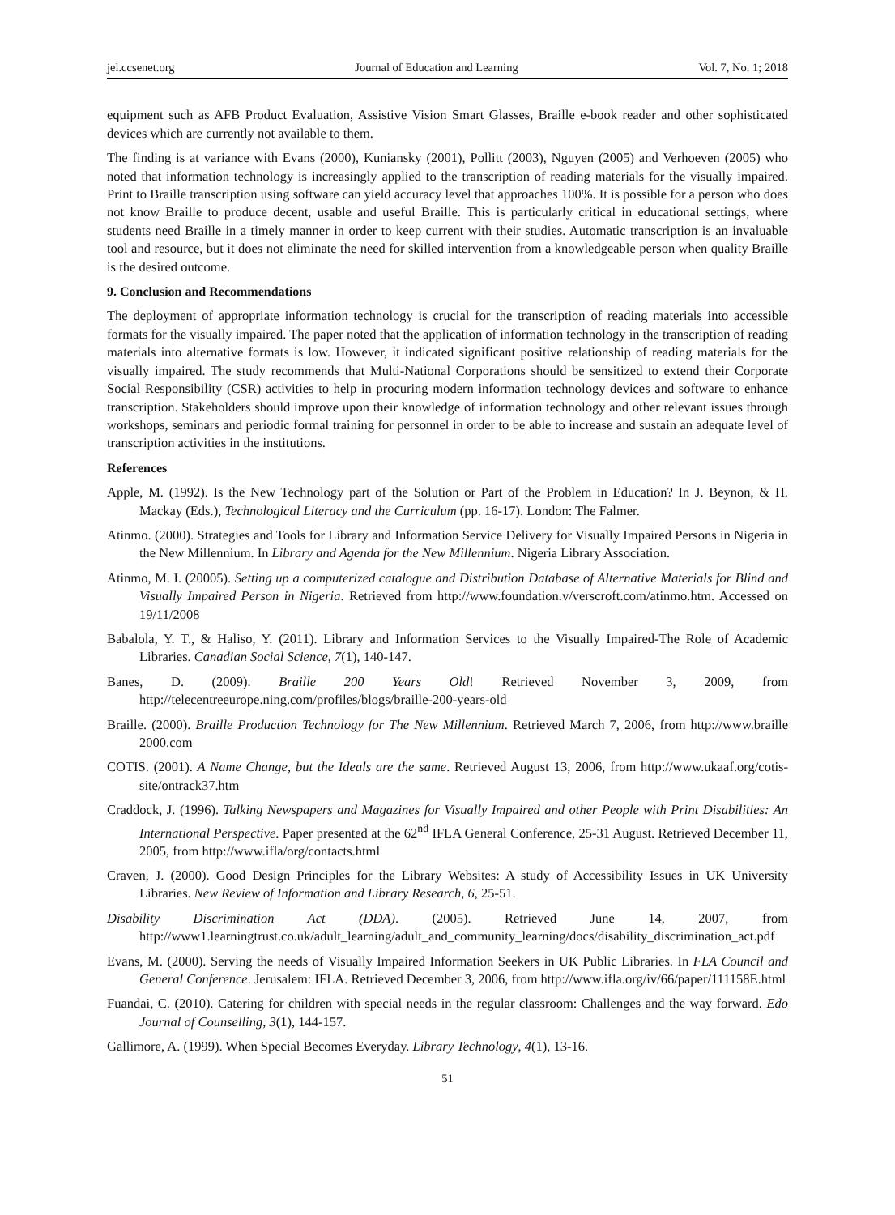jel.ccsenet.org Journal of Education and Learning Vol. 7, No. 1; 2018
equipment such as AFB Product Evaluation, Assistive Vision Smart Glasses, Braille e-book reader and other sophisticated devices which are currently not available to them.
The finding is at variance with Evans (2000), Kuniansky (2001), Pollitt (2003), Nguyen (2005) and Verhoeven (2005) who noted that information technology is increasingly applied to the transcription of reading materials for the visually impaired. Print to Braille transcription using software can yield accuracy level that approaches 100%. It is possible for a person who does not know Braille to produce decent, usable and useful Braille. This is particularly critical in educational settings, where students need Braille in a timely manner in order to keep current with their studies. Automatic transcription is an invaluable tool and resource, but it does not eliminate the need for skilled intervention from a knowledgeable person when quality Braille is the desired outcome.
9. Conclusion and Recommendations
The deployment of appropriate information technology is crucial for the transcription of reading materials into accessible formats for the visually impaired. The paper noted that the application of information technology in the transcription of reading materials into alternative formats is low. However, it indicated significant positive relationship of reading materials for the visually impaired. The study recommends that Multi-National Corporations should be sensitized to extend their Corporate Social Responsibility (CSR) activities to help in procuring modern information technology devices and software to enhance transcription. Stakeholders should improve upon their knowledge of information technology and other relevant issues through workshops, seminars and periodic formal training for personnel in order to be able to increase and sustain an adequate level of transcription activities in the institutions.
References
Apple, M. (1992). Is the New Technology part of the Solution or Part of the Problem in Education? In J. Beynon, & H. Mackay (Eds.), Technological Literacy and the Curriculum (pp. 16-17). London: The Falmer.
Atinmo. (2000). Strategies and Tools for Library and Information Service Delivery for Visually Impaired Persons in Nigeria in the New Millennium. In Library and Agenda for the New Millennium. Nigeria Library Association.
Atinmo, M. I. (20005). Setting up a computerized catalogue and Distribution Database of Alternative Materials for Blind and Visually Impaired Person in Nigeria. Retrieved from http://www.foundation.v/verscroft.com/atinmo.htm. Accessed on 19/11/2008
Babalola, Y. T., & Haliso, Y. (2011). Library and Information Services to the Visually Impaired-The Role of Academic Libraries. Canadian Social Science, 7(1), 140-147.
Banes, D. (2009). Braille 200 Years Old! Retrieved November 3, 2009, from http://telecentreeurope.ning.com/profiles/blogs/braille-200-years-old
Braille. (2000). Braille Production Technology for The New Millennium. Retrieved March 7, 2006, from http://www.braille 2000.com
COTIS. (2001). A Name Change, but the Ideals are the same. Retrieved August 13, 2006, from http://www.ukaaf.org/cotis-site/ontrack37.htm
Craddock, J. (1996). Talking Newspapers and Magazines for Visually Impaired and other People with Print Disabilities: An International Perspective. Paper presented at the 62<sup>nd</sup> IFLA General Conference, 25-31 August. Retrieved December 11, 2005, from http://www.ifla/org/contacts.html
Craven, J. (2000). Good Design Principles for the Library Websites: A study of Accessibility Issues in UK University Libraries. New Review of Information and Library Research, 6, 25-51.
Disability Discrimination Act (DDA). (2005). Retrieved June 14, 2007, from http://www1.learningtrust.co.uk/adult_learning/adult_and_community_learning/docs/disability_discrimination_act.pdf
Evans, M. (2000). Serving the needs of Visually Impaired Information Seekers in UK Public Libraries. In FLA Council and General Conference. Jerusalem: IFLA. Retrieved December 3, 2006, from http://www.ifla.org/iv/66/paper/111158E.html
Fuandai, C. (2010). Catering for children with special needs in the regular classroom: Challenges and the way forward. Edo Journal of Counselling, 3(1), 144-157.
Gallimore, A. (1999). When Special Becomes Everyday. Library Technology, 4(1), 13-16.
51